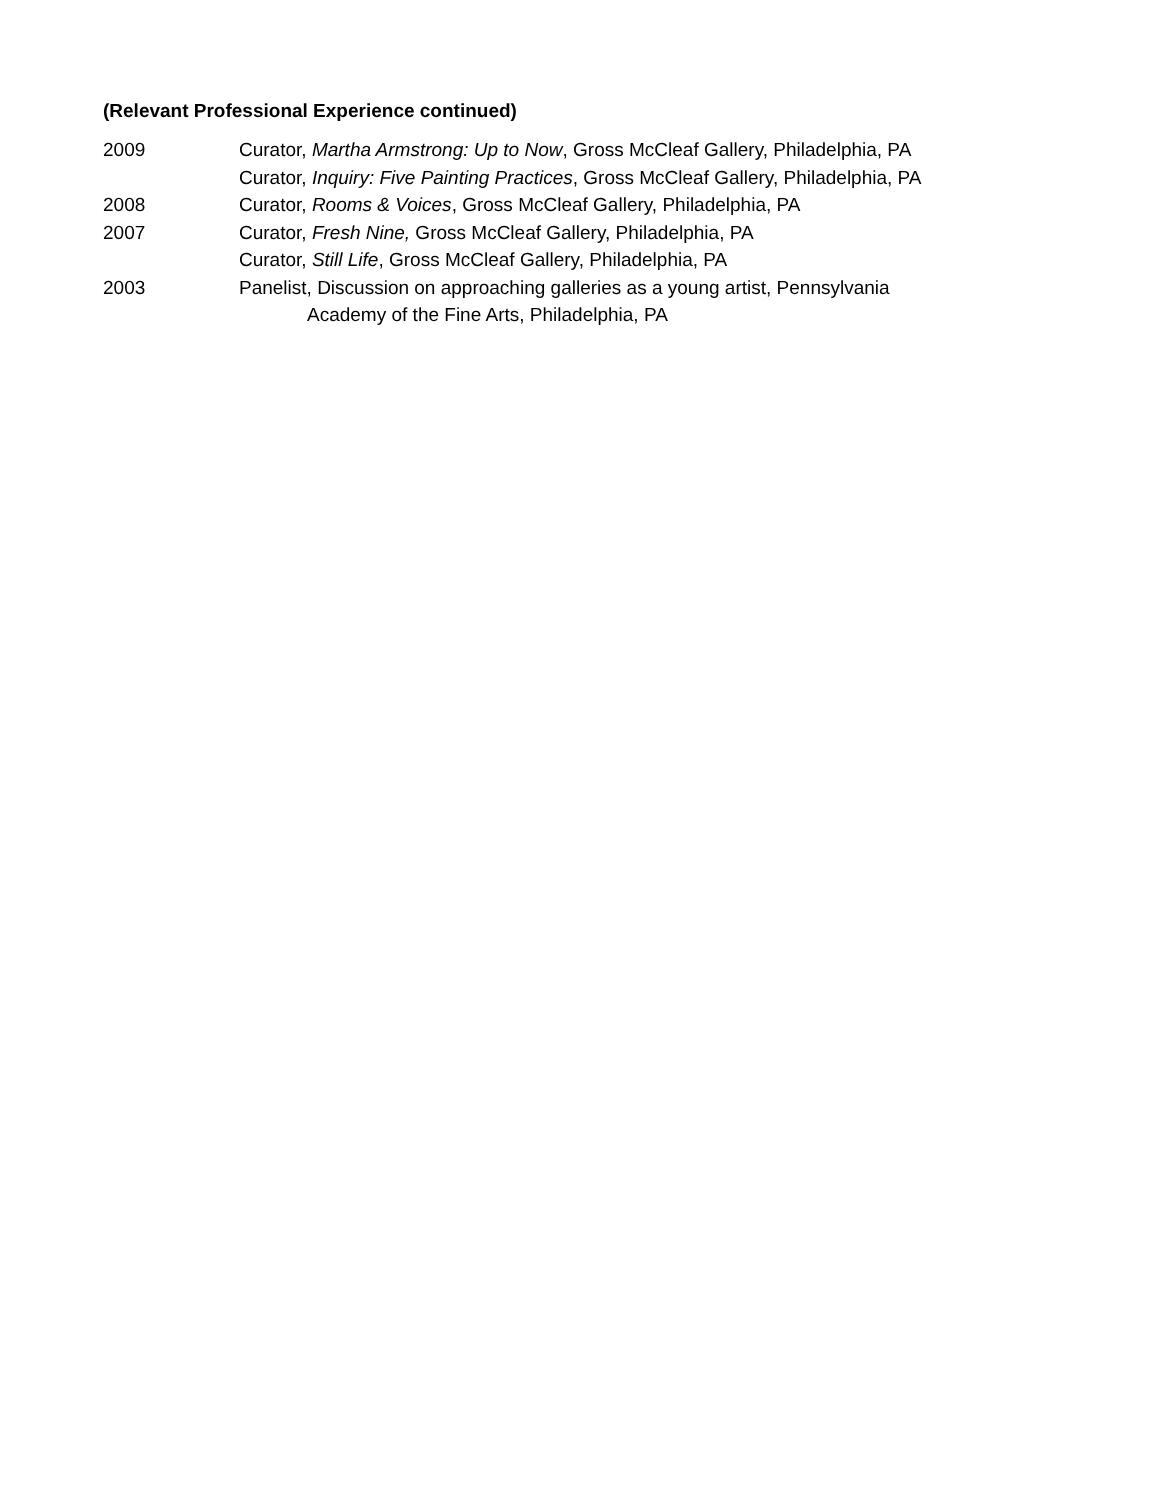(Relevant Professional Experience continued)
2009 Curator, Martha Armstrong: Up to Now, Gross McCleaf Gallery, Philadelphia, PA
Curator, Inquiry: Five Painting Practices, Gross McCleaf Gallery, Philadelphia, PA
2008 Curator, Rooms & Voices, Gross McCleaf Gallery, Philadelphia, PA
2007 Curator, Fresh Nine, Gross McCleaf Gallery, Philadelphia, PA
Curator, Still Life, Gross McCleaf Gallery, Philadelphia, PA
2003 Panelist, Discussion on approaching galleries as a young artist, Pennsylvania
Academy of the Fine Arts, Philadelphia, PA